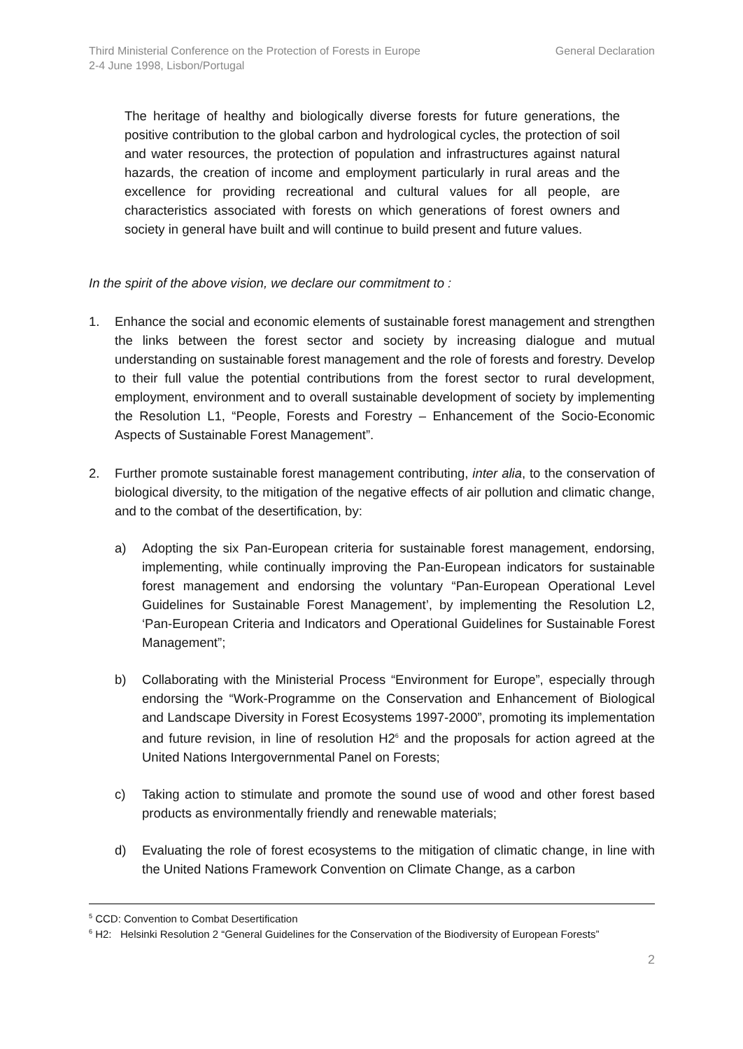Third Ministerial Conference on the Protection of Forests in Europe
2-4 June 1998, Lisbon/Portugal
General Declaration
The heritage of healthy and biologically diverse forests for future generations, the positive contribution to the global carbon and hydrological cycles, the protection of soil and water resources, the protection of population and infrastructures against natural hazards, the creation of income and employment particularly in rural areas and the excellence for providing recreational and cultural values for all people, are characteristics associated with forests on which generations of forest owners and society in general have built and will continue to build present and future values.
In the spirit of the above vision, we declare our commitment to :
1. Enhance the social and economic elements of sustainable forest management and strengthen the links between the forest sector and society by increasing dialogue and mutual understanding on sustainable forest management and the role of forests and forestry. Develop to their full value the potential contributions from the forest sector to rural development, employment, environment and to overall sustainable development of society by implementing the Resolution L1, “People, Forests and Forestry – Enhancement of the Socio-Economic Aspects of Sustainable Forest Management”.
2. Further promote sustainable forest management contributing, inter alia, to the conservation of biological diversity, to the mitigation of the negative effects of air pollution and climatic change, and to the combat of the desertification, by:
a) Adopting the six Pan-European criteria for sustainable forest management, endorsing, implementing, while continually improving the Pan-European indicators for sustainable forest management and endorsing the voluntary “Pan-European Operational Level Guidelines for Sustainable Forest Management’, by implementing the Resolution L2, ‘Pan-European Criteria and Indicators and Operational Guidelines for Sustainable Forest Management”;
b) Collaborating with the Ministerial Process “Environment for Europe”, especially through endorsing the “Work-Programme on the Conservation and Enhancement of Biological and Landscape Diversity in Forest Ecosystems 1997-2000”, promoting its implementation and future revision, in line of resolution H2<sup>6</sup> and the proposals for action agreed at the United Nations Intergovernmental Panel on Forests;
c) Taking action to stimulate and promote the sound use of wood and other forest based products as environmentally friendly and renewable materials;
d) Evaluating the role of forest ecosystems to the mitigation of climatic change, in line with the United Nations Framework Convention on Climate Change, as a carbon
<sup>5</sup> CCD: Convention to Combat Desertification
<sup>6</sup> H2: Helsinki Resolution 2 “General Guidelines for the Conservation of the Biodiversity of European Forests”
2